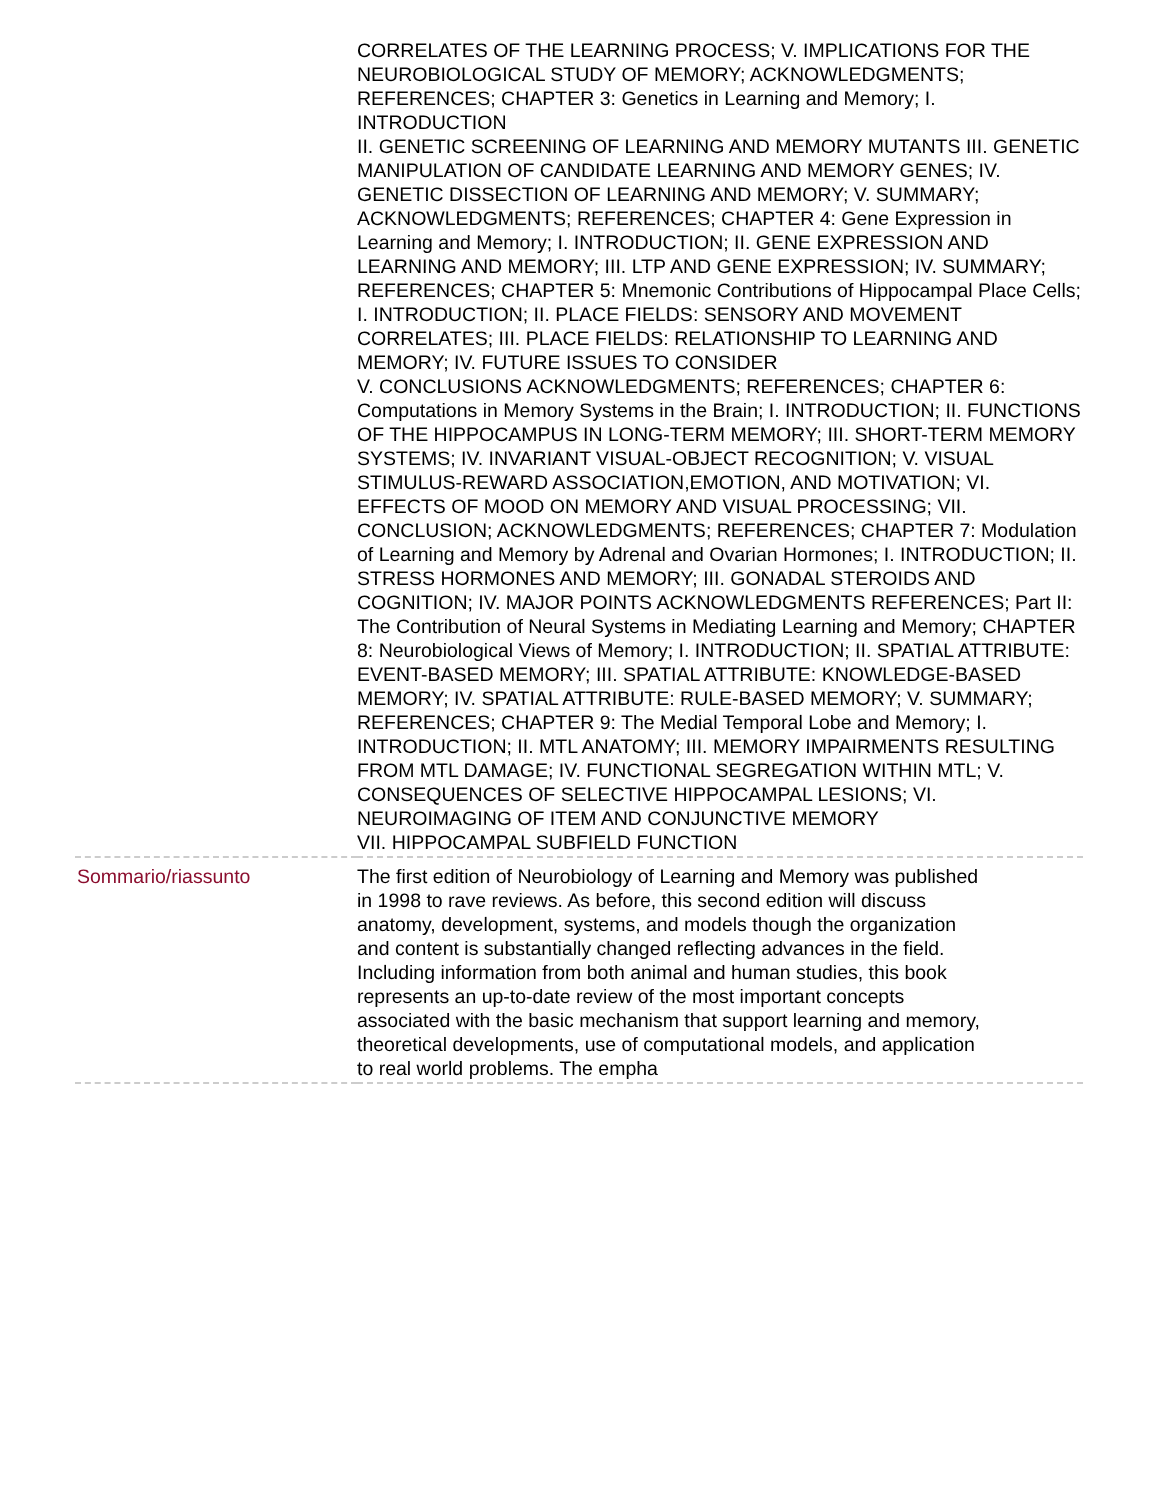| | CORRELATES OF THE LEARNING PROCESS; V. IMPLICATIONS FOR THE NEUROBIOLOGICAL STUDY OF MEMORY; ACKNOWLEDGMENTS; REFERENCES; CHAPTER 3: Genetics in Learning and Memory; I. INTRODUCTION II. GENETIC SCREENING OF LEARNING AND MEMORY MUTANTS III. GENETIC MANIPULATION OF CANDIDATE LEARNING AND MEMORY GENES; IV. GENETIC DISSECTION OF LEARNING AND MEMORY; V. SUMMARY; ACKNOWLEDGMENTS; REFERENCES; CHAPTER 4: Gene Expression in Learning and Memory; I. INTRODUCTION; II. GENE EXPRESSION AND LEARNING AND MEMORY; III. LTP AND GENE EXPRESSION; IV. SUMMARY; REFERENCES; CHAPTER 5: Mnemonic Contributions of Hippocampal Place Cells; I. INTRODUCTION; II. PLACE FIELDS: SENSORY AND MOVEMENT CORRELATES; III. PLACE FIELDS: RELATIONSHIP TO LEARNING AND MEMORY; IV. FUTURE ISSUES TO CONSIDER V. CONCLUSIONS ACKNOWLEDGMENTS; REFERENCES; CHAPTER 6: Computations in Memory Systems in the Brain; I. INTRODUCTION; II. FUNCTIONS OF THE HIPPOCAMPUS IN LONG-TERM MEMORY; III. SHORT-TERM MEMORY SYSTEMS; IV. INVARIANT VISUAL-OBJECT RECOGNITION; V. VISUAL STIMULUS-REWARD ASSOCIATION,EMOTION, AND MOTIVATION; VI. EFFECTS OF MOOD ON MEMORY AND VISUAL PROCESSING; VII. CONCLUSION; ACKNOWLEDGMENTS; REFERENCES; CHAPTER 7: Modulation of Learning and Memory by Adrenal and Ovarian Hormones; I. INTRODUCTION; II. STRESS HORMONES AND MEMORY; III. GONADAL STEROIDS AND COGNITION; IV. MAJOR POINTS ACKNOWLEDGMENTS REFERENCES; Part II: The Contribution of Neural Systems in Mediating Learning and Memory; CHAPTER 8: Neurobiological Views of Memory; I. INTRODUCTION; II. SPATIAL ATTRIBUTE: EVENT-BASED MEMORY; III. SPATIAL ATTRIBUTE: KNOWLEDGE-BASED MEMORY; IV. SPATIAL ATTRIBUTE: RULE-BASED MEMORY; V. SUMMARY; REFERENCES; CHAPTER 9: The Medial Temporal Lobe and Memory; I. INTRODUCTION; II. MTL ANATOMY; III. MEMORY IMPAIRMENTS RESULTING FROM MTL DAMAGE; IV. FUNCTIONAL SEGREGATION WITHIN MTL; V. CONSEQUENCES OF SELECTIVE HIPPOCAMPAL LESIONS; VI. NEUROIMAGING OF ITEM AND CONJUNCTIVE MEMORY VII. HIPPOCAMPAL SUBFIELD FUNCTION |
| Sommario/riassunto | The first edition of Neurobiology of Learning and Memory was published in 1998 to rave reviews. As before, this second edition will discuss anatomy, development, systems, and models though the organization and content is substantially changed reflecting advances in the field. Including information from both animal and human studies, this book represents an up-to-date review of the most important concepts associated with the basic mechanism that support learning and memory, theoretical developments, use of computational models, and application to real world problems. The empha |